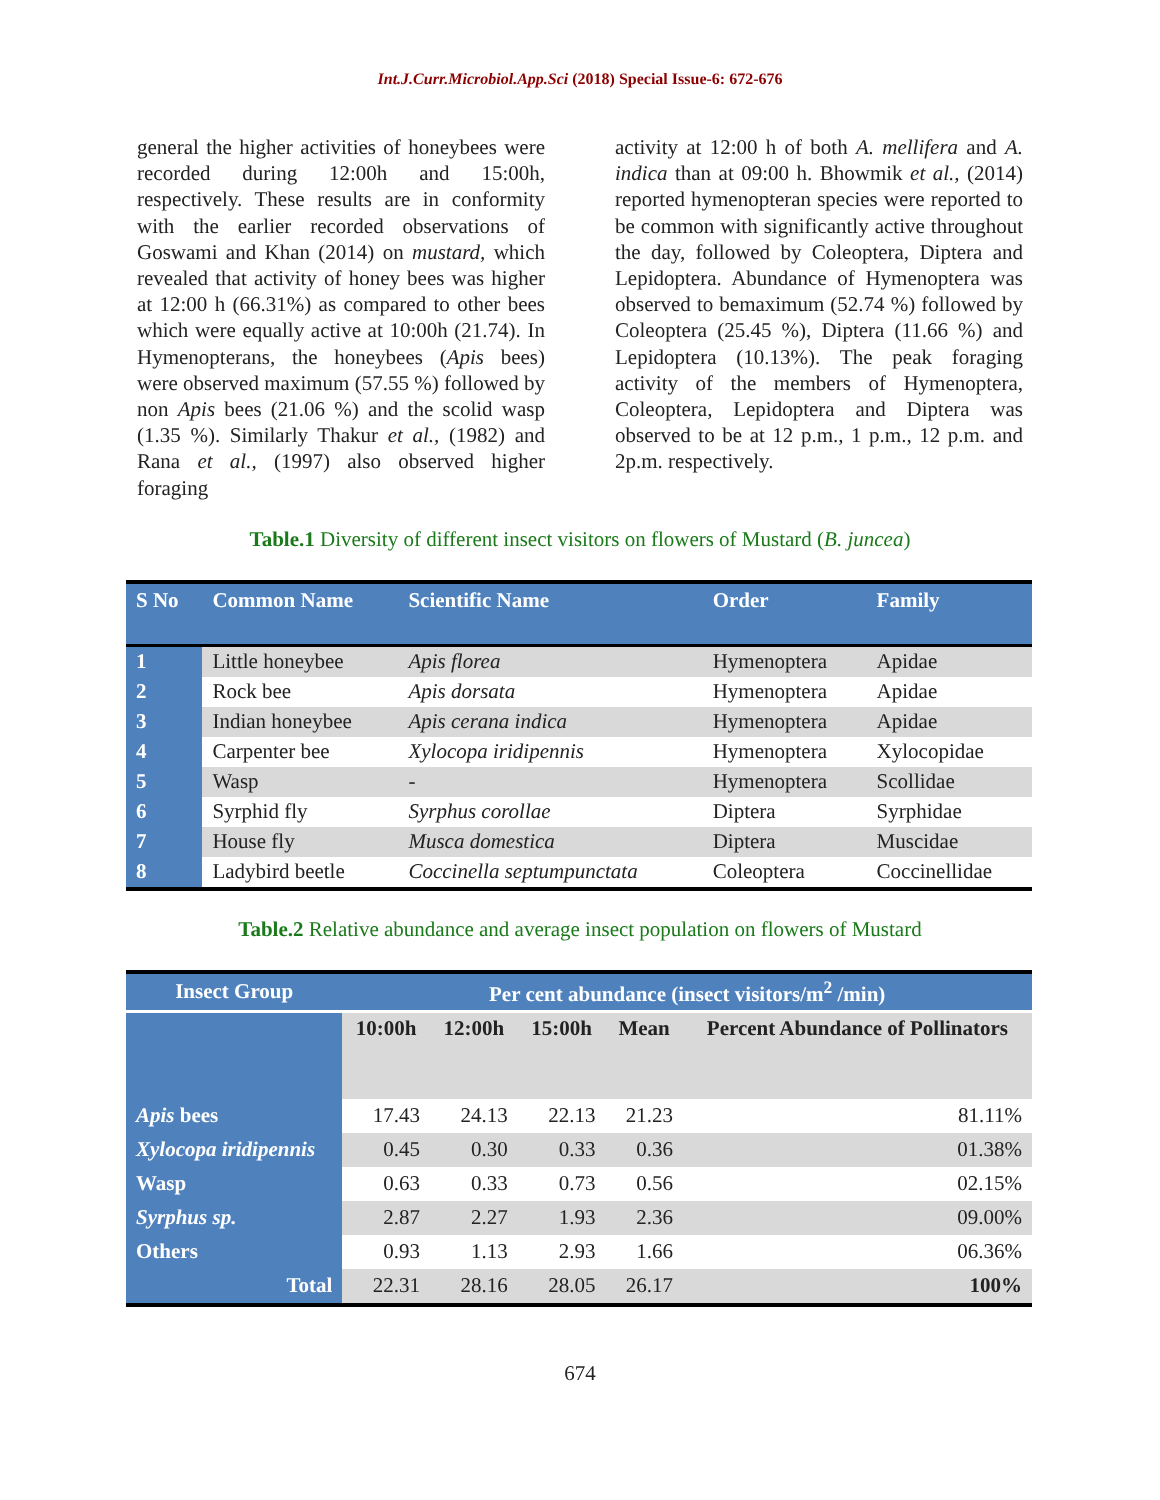Int.J.Curr.Microbiol.App.Sci (2018) Special Issue-6: 672-676
general the higher activities of honeybees were recorded during 12:00h and 15:00h, respectively. These results are in conformity with the earlier recorded observations of Goswami and Khan (2014) on mustard, which revealed that activity of honey bees was higher at 12:00 h (66.31%) as compared to other bees which were equally active at 10:00h (21.74). In Hymenopterans, the honeybees (Apis bees) were observed maximum (57.55 %) followed by non Apis bees (21.06 %) and the scolid wasp (1.35 %). Similarly Thakur et al., (1982) and Rana et al., (1997) also observed higher foraging
activity at 12:00 h of both A. mellifera and A. indica than at 09:00 h. Bhowmik et al., (2014) reported hymenopteran species were reported to be common with significantly active throughout the day, followed by Coleoptera, Diptera and Lepidoptera. Abundance of Hymenoptera was observed to bemaximum (52.74 %) followed by Coleoptera (25.45 %), Diptera (11.66 %) and Lepidoptera (10.13%). The peak foraging activity of the members of Hymenoptera, Coleoptera, Lepidoptera and Diptera was observed to be at 12 p.m., 1 p.m., 12 p.m. and 2p.m. respectively.
Table.1 Diversity of different insect visitors on flowers of Mustard (B. juncea)
| S No | Common Name | Scientific Name | Order | Family |
| --- | --- | --- | --- | --- |
| 1 | Little honeybee | Apis florea | Hymenoptera | Apidae |
| 2 | Rock bee | Apis dorsata | Hymenoptera | Apidae |
| 3 | Indian honeybee | Apis cerana indica | Hymenoptera | Apidae |
| 4 | Carpenter bee | Xylocopa iridipennis | Hymenoptera | Xylocopidae |
| 5 | Wasp | - | Hymenoptera | Scollidae |
| 6 | Syrphid fly | Syrphus corollae | Diptera | Syrphidae |
| 7 | House fly | Musca domestica | Diptera | Muscidae |
| 8 | Ladybird beetle | Coccinella septumpunctata | Coleoptera | Coccinellidae |
Table.2 Relative abundance and average insect population on flowers of Mustard
| Insect Group | Per cent abundance (insect visitors/m<sup>2</sup> /min) | | | | |
| --- | --- | --- | --- | --- | --- |
| | 10:00h | 12:00h | 15:00h | Mean | Percent Abundance of Pollinators |
| Apis bees | 17.43 | 24.13 | 22.13 | 21.23 | 81.11% |
| Xylocopa iridipennis | 0.45 | 0.30 | 0.33 | 0.36 | 01.38% |
| Wasp | 0.63 | 0.33 | 0.73 | 0.56 | 02.15% |
| Syrphus sp. | 2.87 | 2.27 | 1.93 | 2.36 | 09.00% |
| Others | 0.93 | 1.13 | 2.93 | 1.66 | 06.36% |
| Total | 22.31 | 28.16 | 28.05 | 26.17 | 100% |
674